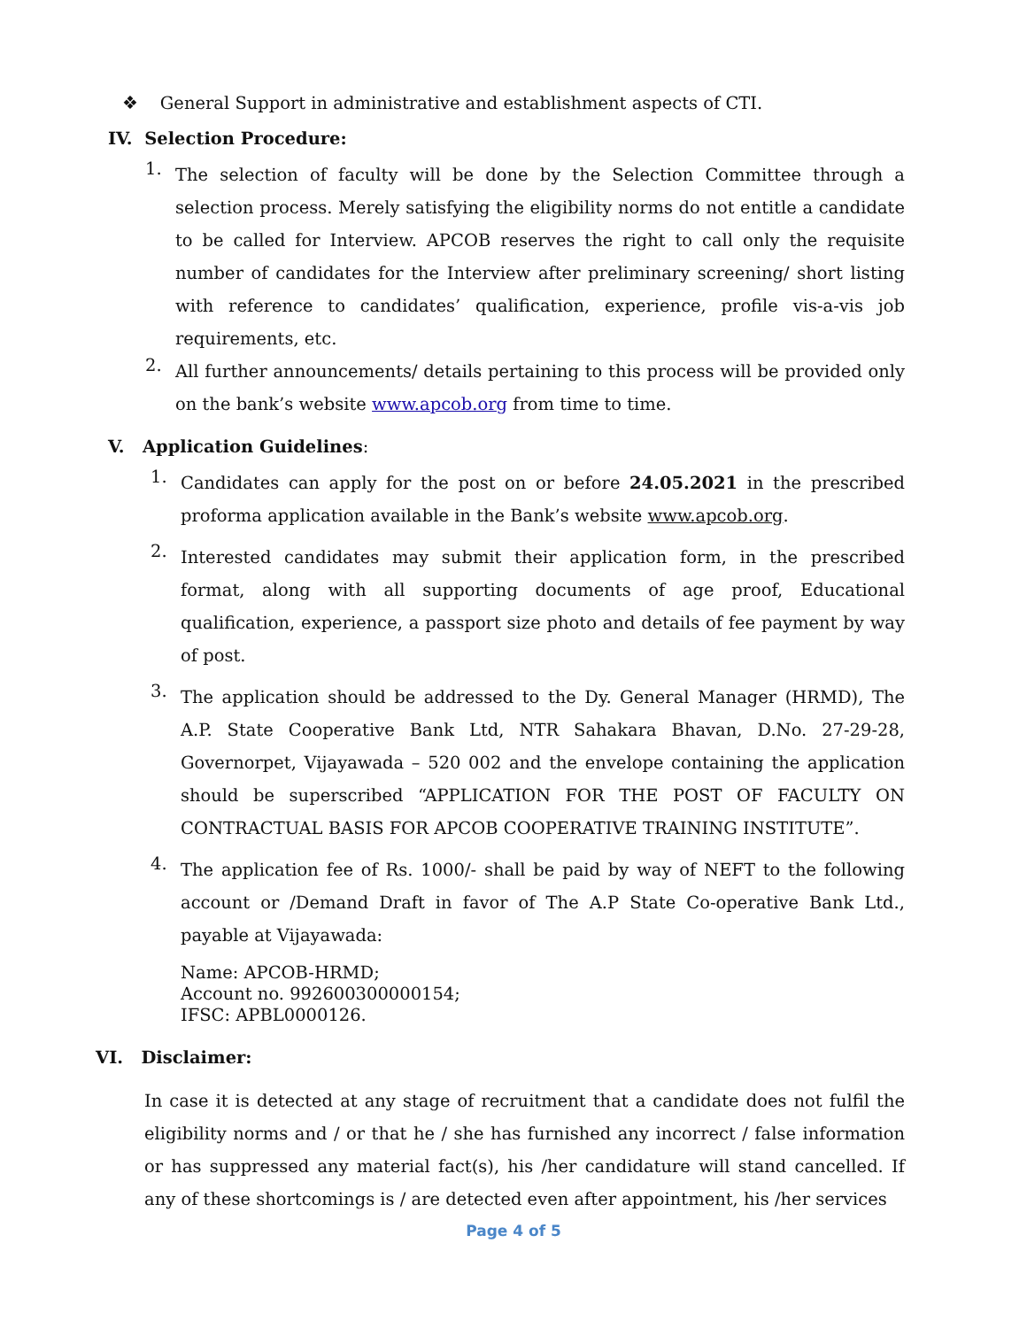❖ General Support in administrative and establishment aspects of CTI.
IV. Selection Procedure:
1.
The selection of faculty will be done by the Selection Committee through a selection process. Merely satisfying the eligibility norms do not entitle a candidate to be called for Interview. APCOB reserves the right to call only the requisite number of candidates for the Interview after preliminary screening/ short listing with reference to candidates’ qualification, experience, profile vis-a-vis job requirements, etc.
2.
All further announcements/ details pertaining to this process will be provided only on the bank’s website www.apcob.org from time to time.
V. Application Guidelines:
1.
Candidates can apply for the post on or before 24.05.2021 in the prescribed proforma application available in the Bank’s website www.apcob.org.
2.
Interested candidates may submit their application form, in the prescribed format, along with all supporting documents of age proof, Educational qualification, experience, a passport size photo and details of fee payment by way of post.
3.
The application should be addressed to the Dy. General Manager (HRMD), The A.P. State Cooperative Bank Ltd, NTR Sahakara Bhavan, D.No. 27-29-28, Governorpet, Vijayawada – 520 002 and the envelope containing the application should be superscribed “APPLICATION FOR THE POST OF FACULTY ON CONTRACTUAL BASIS FOR APCOB COOPERATIVE TRAINING INSTITUTE”.
4.
The application fee of Rs. 1000/- shall be paid by way of NEFT to the following account or /Demand Draft in favor of The A.P State Co-operative Bank Ltd., payable at Vijayawada:
Name: APCOB-HRMD;
Account no. 992600300000154;
IFSC: APBL0000126.
VI. Disclaimer:
In case it is detected at any stage of recruitment that a candidate does not fulfil the eligibility norms and / or that he / she has furnished any incorrect / false information or has suppressed any material fact(s), his /her candidature will stand cancelled. If any of these shortcomings is / are detected even after appointment, his /her services
Page 4 of 5